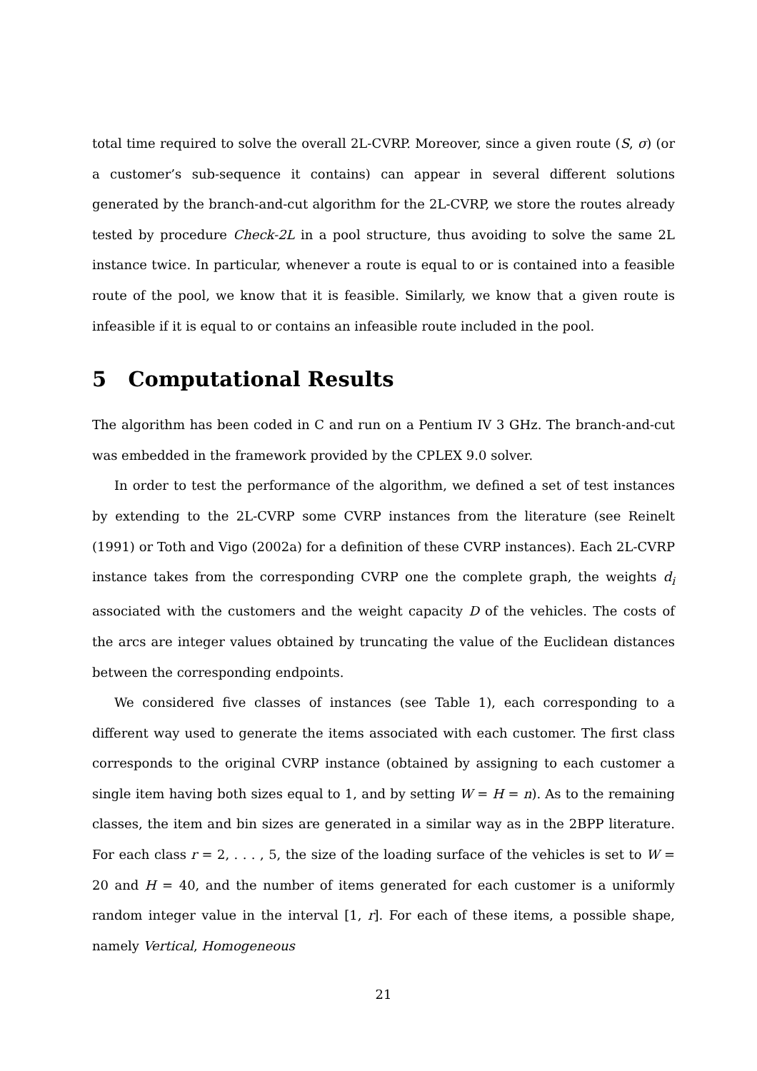total time required to solve the overall 2L-CVRP. Moreover, since a given route (S, σ) (or a customer’s sub-sequence it contains) can appear in several different solutions generated by the branch-and-cut algorithm for the 2L-CVRP, we store the routes already tested by procedure Check-2L in a pool structure, thus avoiding to solve the same 2L instance twice. In particular, whenever a route is equal to or is contained into a feasible route of the pool, we know that it is feasible. Similarly, we know that a given route is infeasible if it is equal to or contains an infeasible route included in the pool.
5 Computational Results
The algorithm has been coded in C and run on a Pentium IV 3 GHz. The branch-and-cut was embedded in the framework provided by the CPLEX 9.0 solver.
In order to test the performance of the algorithm, we defined a set of test instances by extending to the 2L-CVRP some CVRP instances from the literature (see Reinelt (1991) or Toth and Vigo (2002a) for a definition of these CVRP instances). Each 2L-CVRP instance takes from the corresponding CVRP one the complete graph, the weights d<sub>i</sub> associated with the customers and the weight capacity D of the vehicles. The costs of the arcs are integer values obtained by truncating the value of the Euclidean distances between the corresponding endpoints.
We considered five classes of instances (see Table 1), each corresponding to a different way used to generate the items associated with each customer. The first class corresponds to the original CVRP instance (obtained by assigning to each customer a single item having both sizes equal to 1, and by setting W = H = n). As to the remaining classes, the item and bin sizes are generated in a similar way as in the 2BPP literature. For each class r = 2, . . . , 5, the size of the loading surface of the vehicles is set to W = 20 and H = 40, and the number of items generated for each customer is a uniformly random integer value in the interval [1, r]. For each of these items, a possible shape, namely Vertical, Homogeneous
21